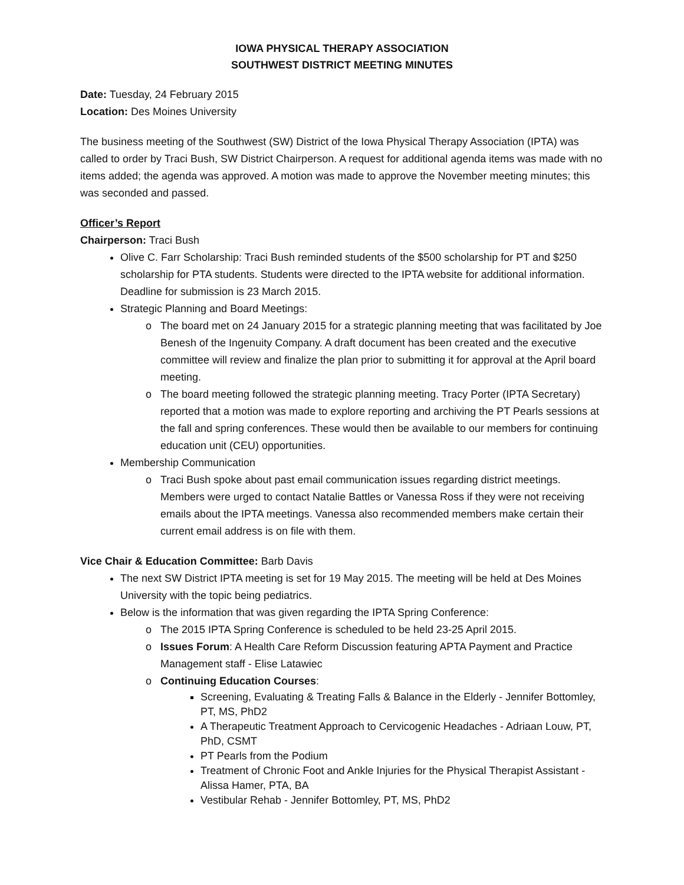IOWA PHYSICAL THERAPY ASSOCIATION
SOUTHWEST DISTRICT MEETING MINUTES
Date: Tuesday, 24 February 2015
Location: Des Moines University
The business meeting of the Southwest (SW) District of the Iowa Physical Therapy Association (IPTA) was called to order by Traci Bush, SW District Chairperson. A request for additional agenda items was made with no items added; the agenda was approved. A motion was made to approve the November meeting minutes; this was seconded and passed.
Officer’s Report
Chairperson: Traci Bush
Olive C. Farr Scholarship: Traci Bush reminded students of the $500 scholarship for PT and $250 scholarship for PTA students. Students were directed to the IPTA website for additional information. Deadline for submission is 23 March 2015.
Strategic Planning and Board Meetings:
The board met on 24 January 2015 for a strategic planning meeting that was facilitated by Joe Benesh of the Ingenuity Company. A draft document has been created and the executive committee will review and finalize the plan prior to submitting it for approval at the April board meeting.
The board meeting followed the strategic planning meeting. Tracy Porter (IPTA Secretary) reported that a motion was made to explore reporting and archiving the PT Pearls sessions at the fall and spring conferences. These would then be available to our members for continuing education unit (CEU) opportunities.
Membership Communication
Traci Bush spoke about past email communication issues regarding district meetings. Members were urged to contact Natalie Battles or Vanessa Ross if they were not receiving emails about the IPTA meetings. Vanessa also recommended members make certain their current email address is on file with them.
Vice Chair & Education Committee: Barb Davis
The next SW District IPTA meeting is set for 19 May 2015. The meeting will be held at Des Moines University with the topic being pediatrics.
Below is the information that was given regarding the IPTA Spring Conference:
The 2015 IPTA Spring Conference is scheduled to be held 23-25 April 2015.
Issues Forum: A Health Care Reform Discussion featuring APTA Payment and Practice Management staff - Elise Latawiec
Continuing Education Courses:
Screening, Evaluating & Treating Falls & Balance in the Elderly - Jennifer Bottomley, PT, MS, PhD2
A Therapeutic Treatment Approach to Cervicogenic Headaches - Adriaan Louw, PT, PhD, CSMT
PT Pearls from the Podium
Treatment of Chronic Foot and Ankle Injuries for the Physical Therapist Assistant - Alissa Hamer, PTA, BA
Vestibular Rehab - Jennifer Bottomley, PT, MS, PhD2